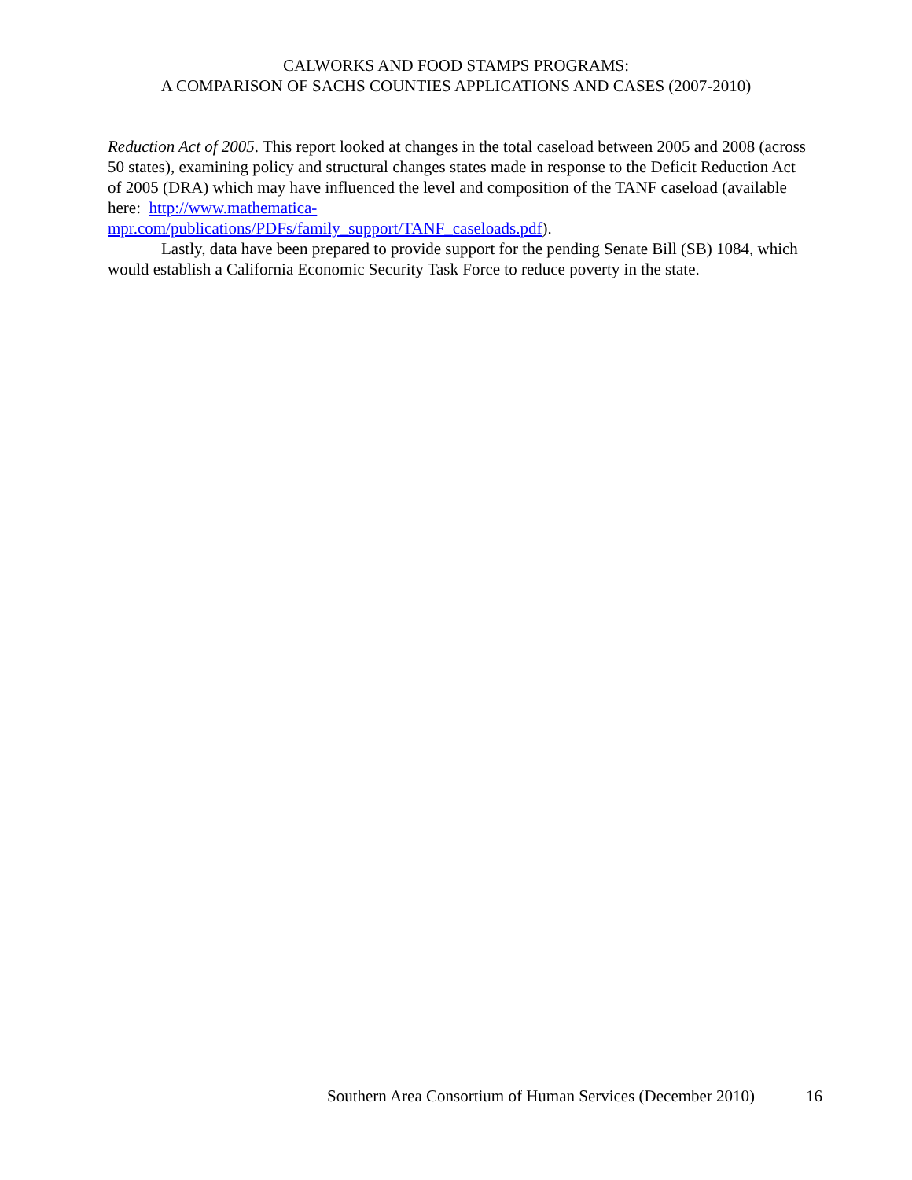CALWORKS AND FOOD STAMPS PROGRAMS:
A COMPARISON OF SACHS COUNTIES APPLICATIONS AND CASES (2007-2010)
Reduction Act of 2005. This report looked at changes in the total caseload between 2005 and 2008 (across 50 states), examining policy and structural changes states made in response to the Deficit Reduction Act of 2005 (DRA) which may have influenced the level and composition of the TANF caseload (available here: http://www.mathematica-
mpr.com/publications/PDFs/family_support/TANF_caseloads.pdf).
Lastly, data have been prepared to provide support for the pending Senate Bill (SB) 1084, which would establish a California Economic Security Task Force to reduce poverty in the state.
Southern Area Consortium of Human Services (December 2010) 16